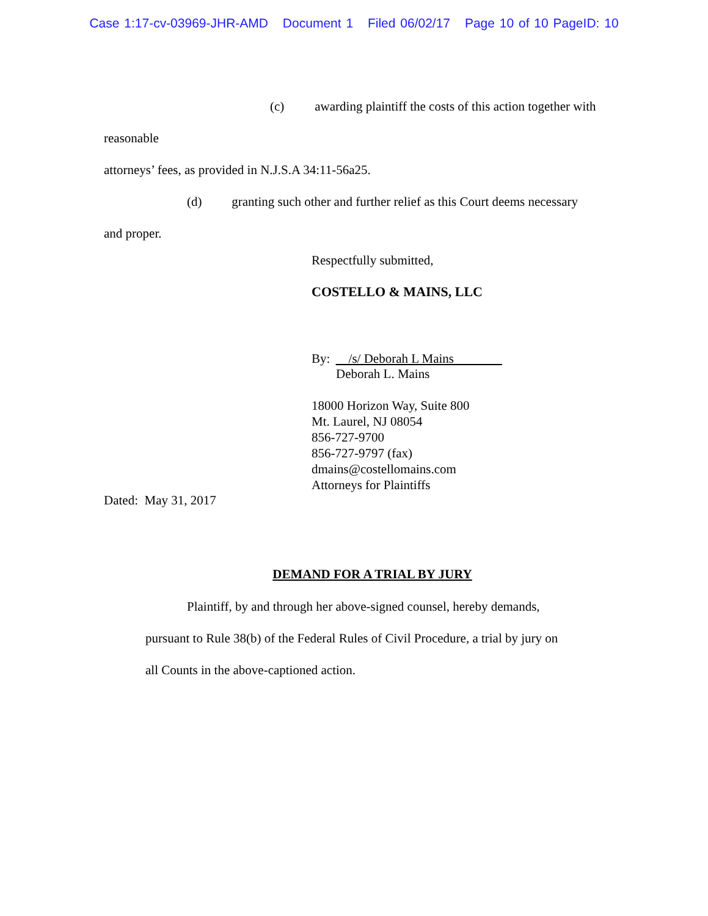Case 1:17-cv-03969-JHR-AMD Document 1 Filed 06/02/17 Page 10 of 10 PageID: 10
(c) awarding plaintiff the costs of this action together with reasonable
attorneys’ fees, as provided in N.J.S.A 34:11-56a25.
(d) granting such other and further relief as this Court deems necessary
and proper.
Respectfully submitted,
COSTELLO & MAINS, LLC
By: /s/ Deborah L Mains
Deborah L. Mains
18000 Horizon Way, Suite 800
Mt. Laurel, NJ 08054
856-727-9700
856-727-9797 (fax)
dmains@costellomains.com
Attorneys for Plaintiffs
Dated: May 31, 2017
DEMAND FOR A TRIAL BY JURY
Plaintiff, by and through her above-signed counsel, hereby demands,
pursuant to Rule 38(b) of the Federal Rules of Civil Procedure, a trial by jury on
all Counts in the above-captioned action.